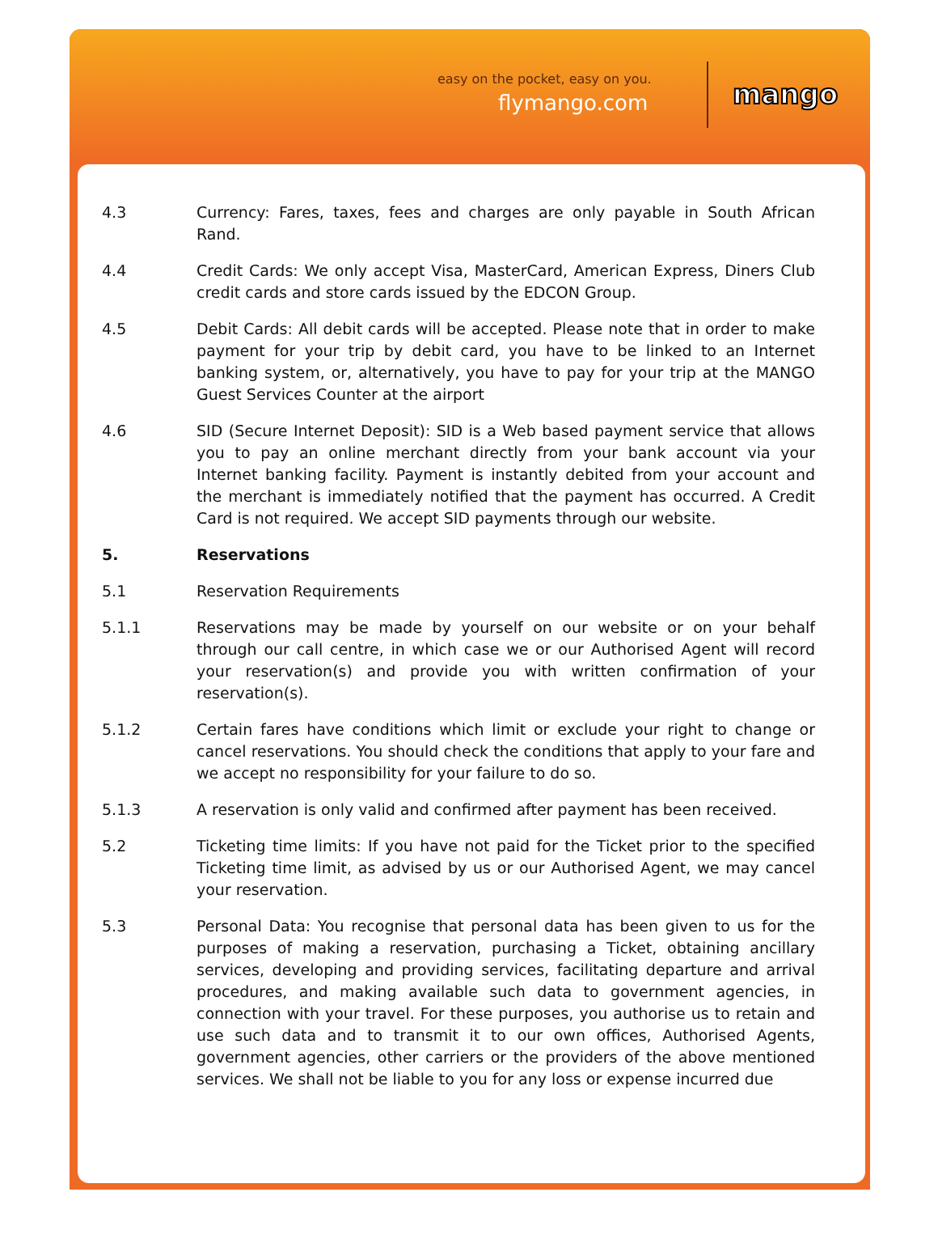easy on the pocket, easy on you.
flymango.com mango
4.3 Currency: Fares, taxes, fees and charges are only payable in South African Rand.
4.4 Credit Cards: We only accept Visa, MasterCard, American Express, Diners Club credit cards and store cards issued by the EDCON Group.
4.5 Debit Cards: All debit cards will be accepted. Please note that in order to make payment for your trip by debit card, you have to be linked to an Internet banking system, or, alternatively, you have to pay for your trip at the MANGO Guest Services Counter at the airport
4.6 SID (Secure Internet Deposit): SID is a Web based payment service that allows you to pay an online merchant directly from your bank account via your Internet banking facility. Payment is instantly debited from your account and the merchant is immediately notified that the payment has occurred. A Credit Card is not required. We accept SID payments through our website.
5. Reservations
5.1 Reservation Requirements
5.1.1 Reservations may be made by yourself on our website or on your behalf through our call centre, in which case we or our Authorised Agent will record your reservation(s) and provide you with written confirmation of your reservation(s).
5.1.2 Certain fares have conditions which limit or exclude your right to change or cancel reservations. You should check the conditions that apply to your fare and we accept no responsibility for your failure to do so.
5.1.3 A reservation is only valid and confirmed after payment has been received.
5.2 Ticketing time limits: If you have not paid for the Ticket prior to the specified Ticketing time limit, as advised by us or our Authorised Agent, we may cancel your reservation.
5.3 Personal Data: You recognise that personal data has been given to us for the purposes of making a reservation, purchasing a Ticket, obtaining ancillary services, developing and providing services, facilitating departure and arrival procedures, and making available such data to government agencies, in connection with your travel. For these purposes, you authorise us to retain and use such data and to transmit it to our own offices, Authorised Agents, government agencies, other carriers or the providers of the above mentioned services. We shall not be liable to you for any loss or expense incurred due